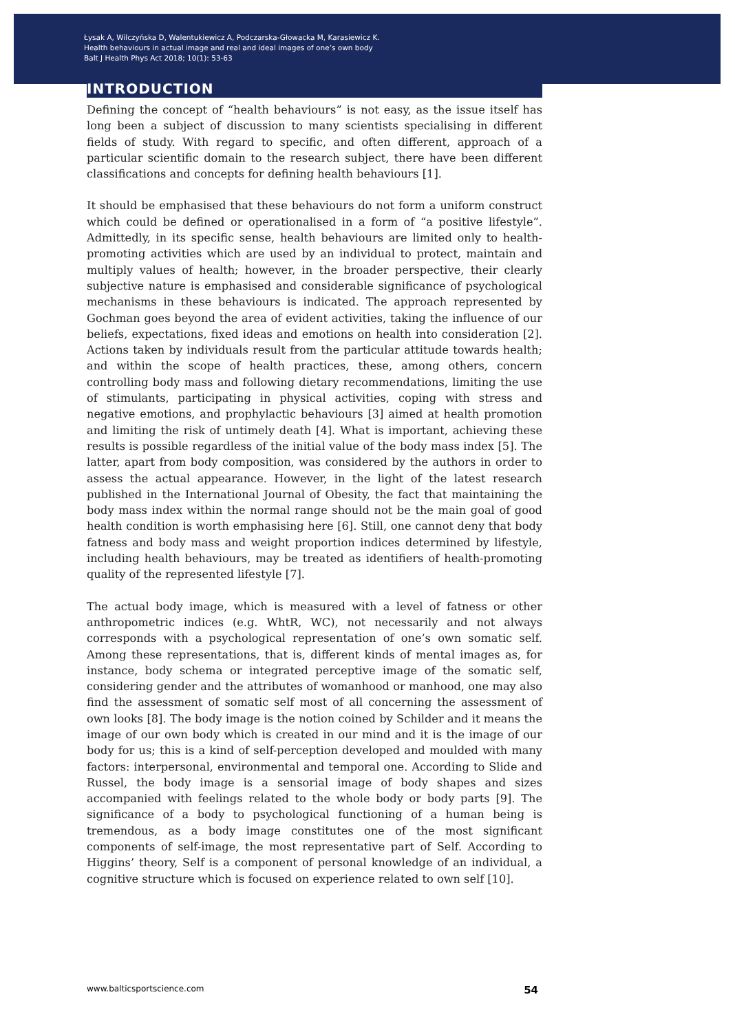Łysak A, Wilczyńska D, Walentukiewicz A, Podczarska-Głowacka M, Karasiewicz K.
Health behaviours in actual image and real and ideal images of one’s own body
Balt J Health Phys Act 2018; 10(1): 53-63
INTRODUCTION
Defining the concept of “health behaviours” is not easy, as the issue itself has long been a subject of discussion to many scientists specialising in different fields of study. With regard to specific, and often different, approach of a particular scientific domain to the research subject, there have been different classifications and concepts for defining health behaviours [1].
It should be emphasised that these behaviours do not form a uniform construct which could be defined or operationalised in a form of “a positive lifestyle”. Admittedly, in its specific sense, health behaviours are limited only to health-promoting activities which are used by an individual to protect, maintain and multiply values of health; however, in the broader perspective, their clearly subjective nature is emphasised and considerable significance of psychological mechanisms in these behaviours is indicated. The approach represented by Gochman goes beyond the area of evident activities, taking the influence of our beliefs, expectations, fixed ideas and emotions on health into consideration [2]. Actions taken by individuals result from the particular attitude towards health; and within the scope of health practices, these, among others, concern controlling body mass and following dietary recommendations, limiting the use of stimulants, participating in physical activities, coping with stress and negative emotions, and prophylactic behaviours [3] aimed at health promotion and limiting the risk of untimely death [4]. What is important, achieving these results is possible regardless of the initial value of the body mass index [5]. The latter, apart from body composition, was considered by the authors in order to assess the actual appearance. However, in the light of the latest research published in the International Journal of Obesity, the fact that maintaining the body mass index within the normal range should not be the main goal of good health condition is worth emphasising here [6]. Still, one cannot deny that body fatness and body mass and weight proportion indices determined by lifestyle, including health behaviours, may be treated as identifiers of health-promoting quality of the represented lifestyle [7].
The actual body image, which is measured with a level of fatness or other anthropometric indices (e.g. WhtR, WC), not necessarily and not always corresponds with a psychological representation of one’s own somatic self. Among these representations, that is, different kinds of mental images as, for instance, body schema or integrated perceptive image of the somatic self, considering gender and the attributes of womanhood or manhood, one may also find the assessment of somatic self most of all concerning the assessment of own looks [8]. The body image is the notion coined by Schilder and it means the image of our own body which is created in our mind and it is the image of our body for us; this is a kind of self-perception developed and moulded with many factors: interpersonal, environmental and temporal one. According to Slide and Russel, the body image is a sensorial image of body shapes and sizes accompanied with feelings related to the whole body or body parts [9]. The significance of a body to psychological functioning of a human being is tremendous, as a body image constitutes one of the most significant components of self-image, the most representative part of Self. According to Higgins’ theory, Self is a component of personal knowledge of an individual, a cognitive structure which is focused on experience related to own self [10].
www.balticsportscience.com 54